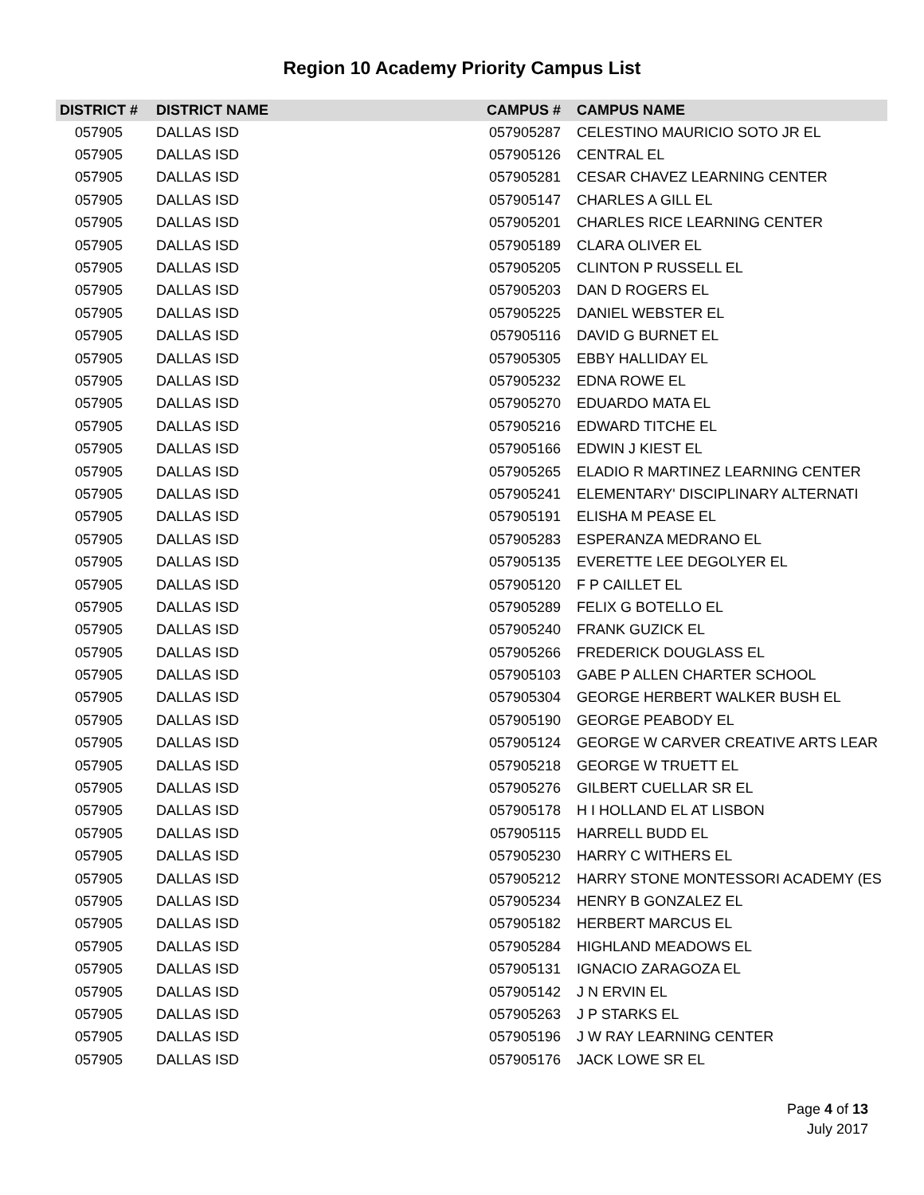Region 10 Academy Priority Campus List
| DISTRICT # | DISTRICT NAME | CAMPUS # | CAMPUS NAME |
| --- | --- | --- | --- |
| 057905 | DALLAS ISD | 057905287 | CELESTINO MAURICIO SOTO JR EL |
| 057905 | DALLAS ISD | 057905126 | CENTRAL EL |
| 057905 | DALLAS ISD | 057905281 | CESAR CHAVEZ LEARNING CENTER |
| 057905 | DALLAS ISD | 057905147 | CHARLES A GILL EL |
| 057905 | DALLAS ISD | 057905201 | CHARLES RICE LEARNING CENTER |
| 057905 | DALLAS ISD | 057905189 | CLARA OLIVER EL |
| 057905 | DALLAS ISD | 057905205 | CLINTON P RUSSELL EL |
| 057905 | DALLAS ISD | 057905203 | DAN D ROGERS EL |
| 057905 | DALLAS ISD | 057905225 | DANIEL WEBSTER EL |
| 057905 | DALLAS ISD | 057905116 | DAVID G BURNET EL |
| 057905 | DALLAS ISD | 057905305 | EBBY HALLIDAY EL |
| 057905 | DALLAS ISD | 057905232 | EDNA ROWE EL |
| 057905 | DALLAS ISD | 057905270 | EDUARDO MATA EL |
| 057905 | DALLAS ISD | 057905216 | EDWARD TITCHE EL |
| 057905 | DALLAS ISD | 057905166 | EDWIN J KIEST EL |
| 057905 | DALLAS ISD | 057905265 | ELADIO R MARTINEZ LEARNING CENTER |
| 057905 | DALLAS ISD | 057905241 | ELEMENTARY' DISCIPLINARY ALTERNATI |
| 057905 | DALLAS ISD | 057905191 | ELISHA M PEASE EL |
| 057905 | DALLAS ISD | 057905283 | ESPERANZA MEDRANO EL |
| 057905 | DALLAS ISD | 057905135 | EVERETTE LEE DEGOLYER EL |
| 057905 | DALLAS ISD | 057905120 | F P CAILLET EL |
| 057905 | DALLAS ISD | 057905289 | FELIX G BOTELLO EL |
| 057905 | DALLAS ISD | 057905240 | FRANK GUZICK EL |
| 057905 | DALLAS ISD | 057905266 | FREDERICK DOUGLASS EL |
| 057905 | DALLAS ISD | 057905103 | GABE P ALLEN CHARTER SCHOOL |
| 057905 | DALLAS ISD | 057905304 | GEORGE HERBERT WALKER BUSH EL |
| 057905 | DALLAS ISD | 057905190 | GEORGE PEABODY EL |
| 057905 | DALLAS ISD | 057905124 | GEORGE W CARVER CREATIVE ARTS LEAR |
| 057905 | DALLAS ISD | 057905218 | GEORGE W TRUETT EL |
| 057905 | DALLAS ISD | 057905276 | GILBERT CUELLAR SR EL |
| 057905 | DALLAS ISD | 057905178 | H I HOLLAND EL AT LISBON |
| 057905 | DALLAS ISD | 057905115 | HARRELL BUDD EL |
| 057905 | DALLAS ISD | 057905230 | HARRY C WITHERS EL |
| 057905 | DALLAS ISD | 057905212 | HARRY STONE MONTESSORI ACADEMY (ES |
| 057905 | DALLAS ISD | 057905234 | HENRY B GONZALEZ EL |
| 057905 | DALLAS ISD | 057905182 | HERBERT MARCUS EL |
| 057905 | DALLAS ISD | 057905284 | HIGHLAND MEADOWS EL |
| 057905 | DALLAS ISD | 057905131 | IGNACIO ZARAGOZA EL |
| 057905 | DALLAS ISD | 057905142 | J N ERVIN EL |
| 057905 | DALLAS ISD | 057905263 | J P STARKS EL |
| 057905 | DALLAS ISD | 057905196 | J W RAY LEARNING CENTER |
| 057905 | DALLAS ISD | 057905176 | JACK LOWE SR EL |
Page 4 of 13
July 2017